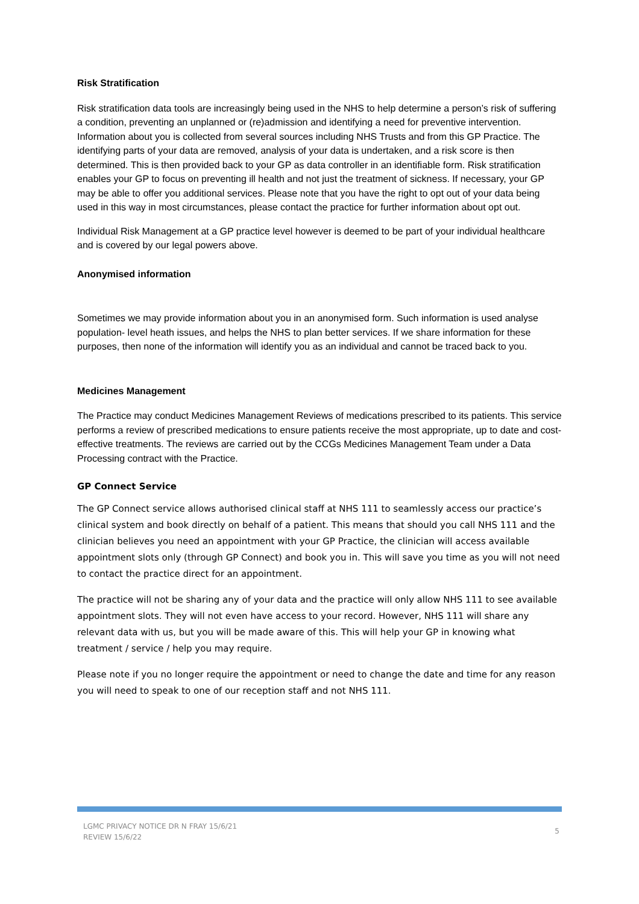Risk Stratification
Risk stratification data tools are increasingly being used in the NHS to help determine a person’s risk of suffering a condition, preventing an unplanned or (re)admission and identifying a need for preventive intervention. Information about you is collected from several sources including NHS Trusts and from this GP Practice. The identifying parts of your data are removed, analysis of your data is undertaken, and a risk score is then determined. This is then provided back to your GP as data controller in an identifiable form. Risk stratification enables your GP to focus on preventing ill health and not just the treatment of sickness. If necessary, your GP may be able to offer you additional services. Please note that you have the right to opt out of your data being used in this way in most circumstances, please contact the practice for further information about opt out.
Individual Risk Management at a GP practice level however is deemed to be part of your individual healthcare and is covered by our legal powers above.
Anonymised information
Sometimes we may provide information about you in an anonymised form. Such information is used analyse population- level heath issues, and helps the NHS to plan better services. If we share information for these purposes, then none of the information will identify you as an individual and cannot be traced back to you.
Medicines Management
The Practice may conduct Medicines Management Reviews of medications prescribed to its patients. This service performs a review of prescribed medications to ensure patients receive the most appropriate, up to date and cost-effective treatments. The reviews are carried out by the CCGs Medicines Management Team under a Data Processing contract with the Practice.
GP Connect Service
The GP Connect service allows authorised clinical staff at NHS 111 to seamlessly access our practice’s clinical system and book directly on behalf of a patient. This means that should you call NHS 111 and the clinician believes you need an appointment with your GP Practice, the clinician will access available appointment slots only (through GP Connect) and book you in. This will save you time as you will not need to contact the practice direct for an appointment.
The practice will not be sharing any of your data and the practice will only allow NHS 111 to see available appointment slots. They will not even have access to your record. However, NHS 111 will share any relevant data with us, but you will be made aware of this. This will help your GP in knowing what treatment / service / help you may require.
Please note if you no longer require the appointment or need to change the date and time for any reason you will need to speak to one of our reception staff and not NHS 111.
LGMC PRIVACY NOTICE DR N FRAY 15/6/21
REVIEW 15/6/22
5